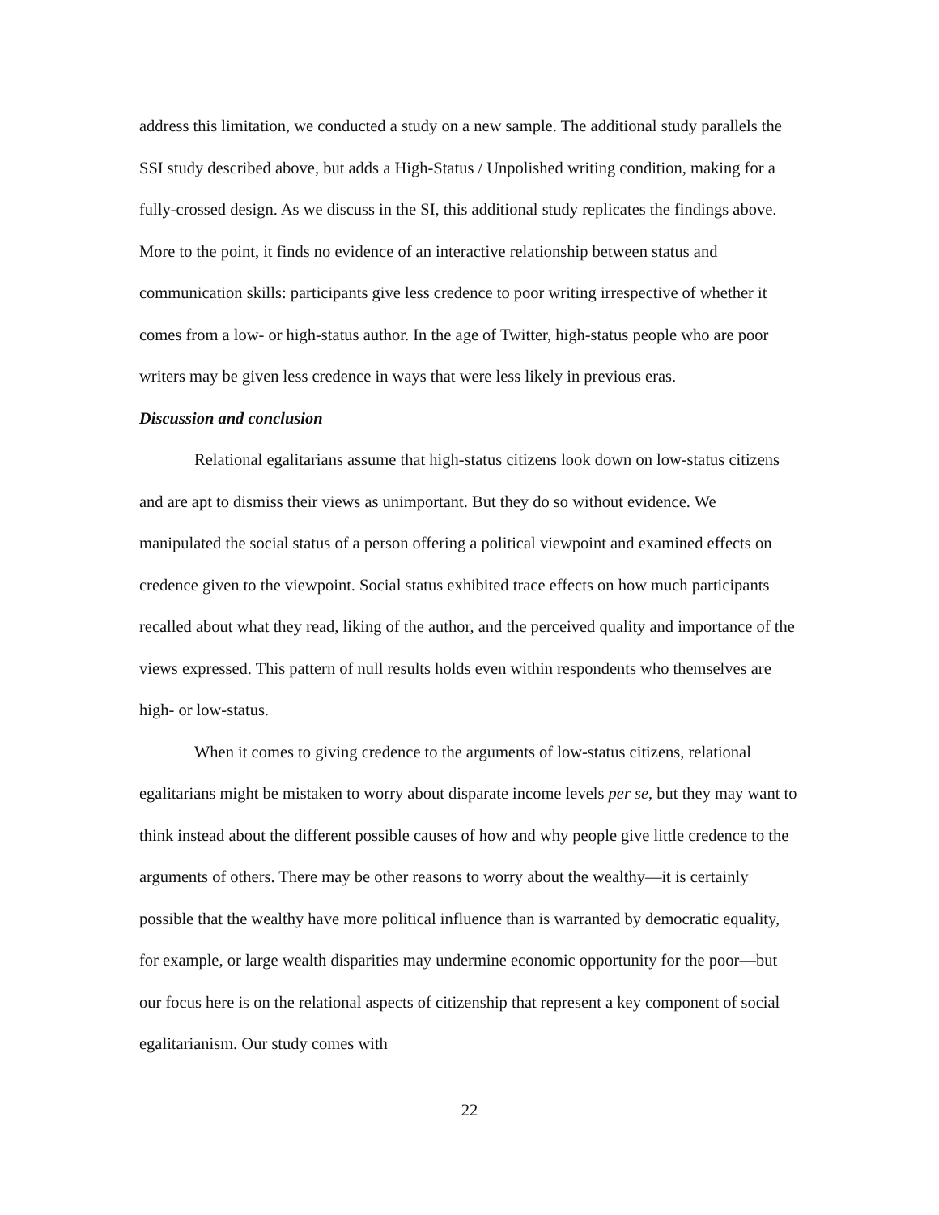address this limitation, we conducted a study on a new sample. The additional study parallels the SSI study described above, but adds a High-Status / Unpolished writing condition, making for a fully-crossed design. As we discuss in the SI, this additional study replicates the findings above. More to the point, it finds no evidence of an interactive relationship between status and communication skills: participants give less credence to poor writing irrespective of whether it comes from a low- or high-status author. In the age of Twitter, high-status people who are poor writers may be given less credence in ways that were less likely in previous eras.
Discussion and conclusion
Relational egalitarians assume that high-status citizens look down on low-status citizens and are apt to dismiss their views as unimportant. But they do so without evidence. We manipulated the social status of a person offering a political viewpoint and examined effects on credence given to the viewpoint. Social status exhibited trace effects on how much participants recalled about what they read, liking of the author, and the perceived quality and importance of the views expressed. This pattern of null results holds even within respondents who themselves are high- or low-status.
When it comes to giving credence to the arguments of low-status citizens, relational egalitarians might be mistaken to worry about disparate income levels per se, but they may want to think instead about the different possible causes of how and why people give little credence to the arguments of others. There may be other reasons to worry about the wealthy—it is certainly possible that the wealthy have more political influence than is warranted by democratic equality, for example, or large wealth disparities may undermine economic opportunity for the poor—but our focus here is on the relational aspects of citizenship that represent a key component of social egalitarianism. Our study comes with
22